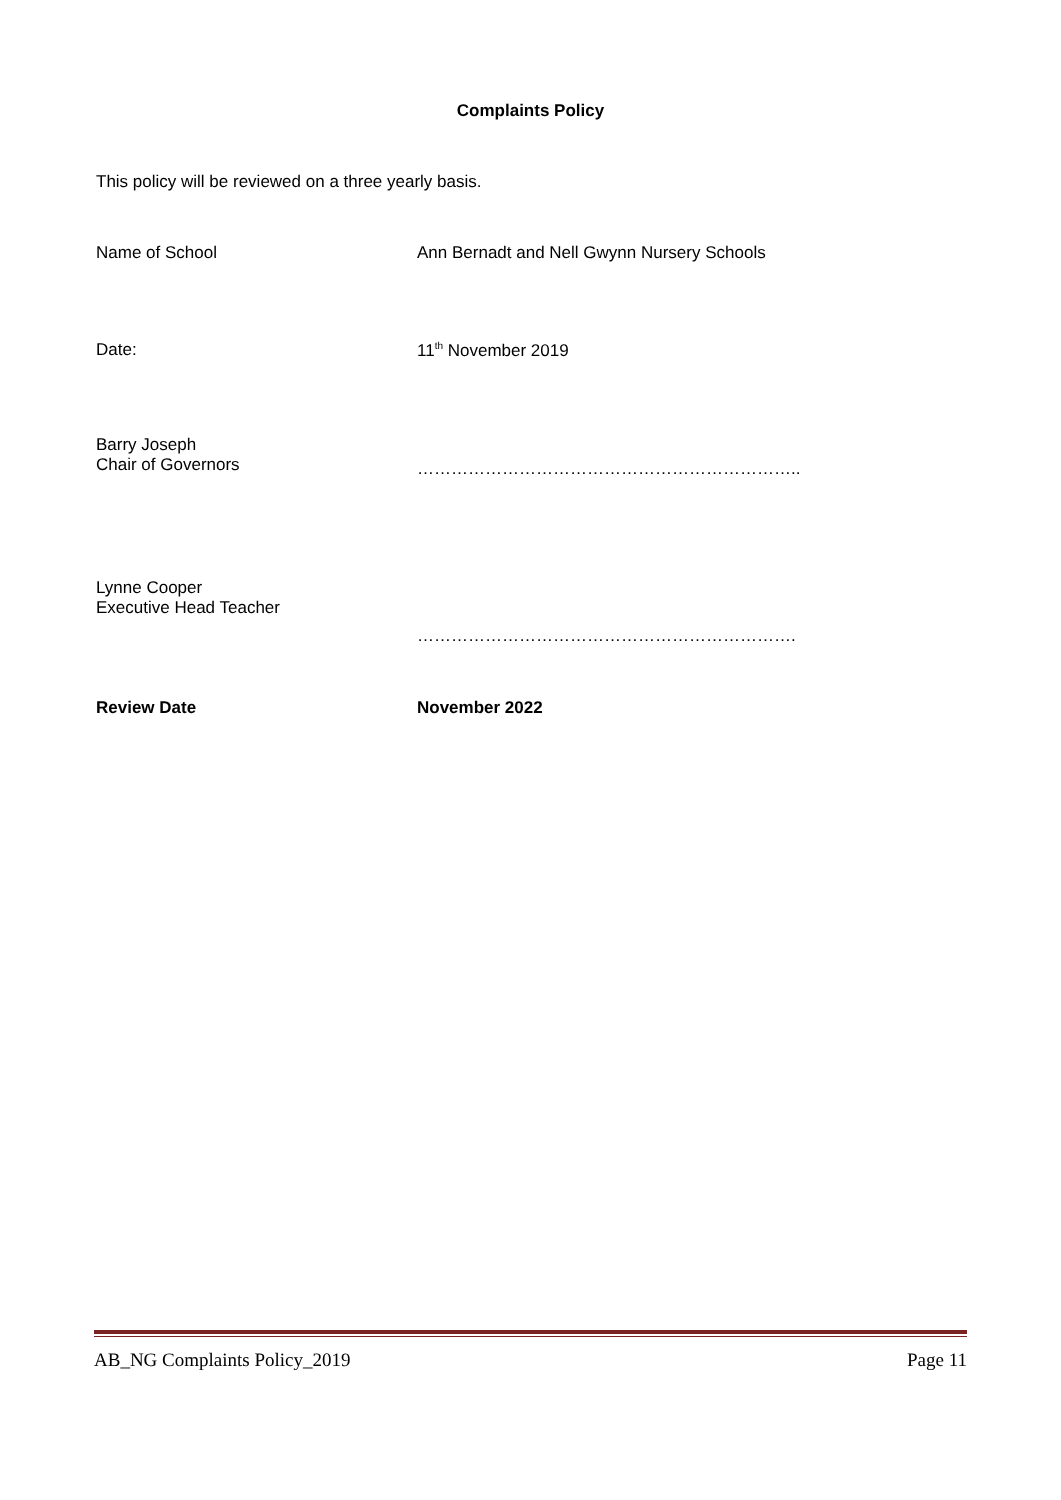Complaints Policy
This policy will be reviewed on a three yearly basis.
Name of School Ann Bernadt and Nell Gwynn Nursery Schools
Date: 11<sup>th</sup> November 2019
Barry Joseph
Chair of Governors
…………………………………………………………..
Lynne Cooper
Executive Head Teacher
………………………………………………………….
Review Date November 2022
AB_NG Complaints Policy_2019 Page 11